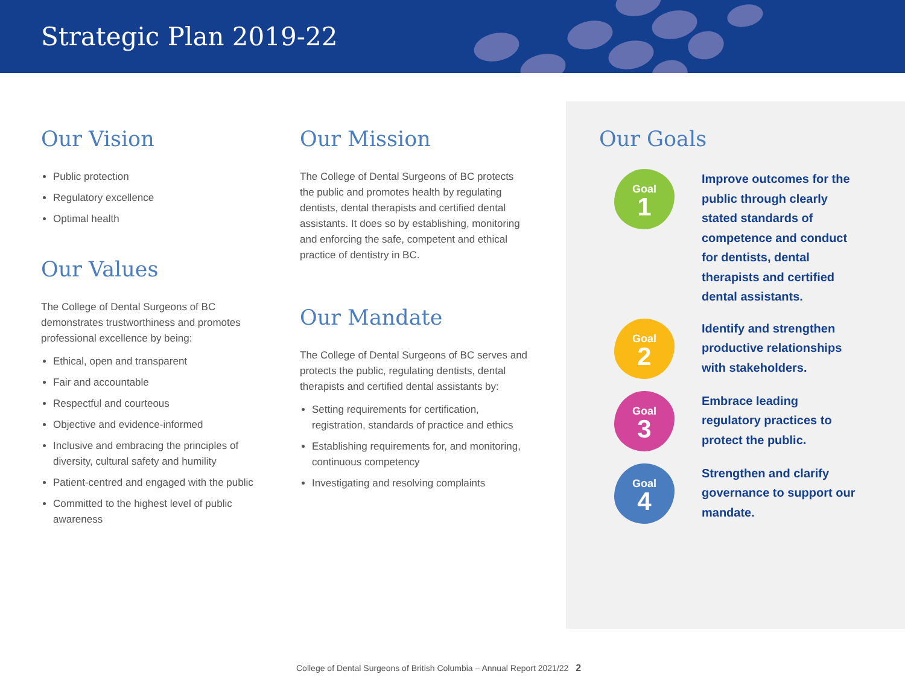Strategic Plan 2019-22
Our Vision
Public protection
Regulatory excellence
Optimal health
Our Values
The College of Dental Surgeons of BC demonstrates trustworthiness and promotes professional excellence by being:
Ethical, open and transparent
Fair and accountable
Respectful and courteous
Objective and evidence-informed
Inclusive and embracing the principles of diversity, cultural safety and humility
Patient-centred and engaged with the public
Committed to the highest level of public awareness
Our Mission
The College of Dental Surgeons of BC protects the public and promotes health by regulating dentists, dental therapists and certified dental assistants. It does so by establishing, monitoring and enforcing the safe, competent and ethical practice of dentistry in BC.
Our Mandate
The College of Dental Surgeons of BC serves and protects the public, regulating dentists, dental therapists and certified dental assistants by:
Setting requirements for certification, registration, standards of practice and ethics
Establishing requirements for, and monitoring, continuous competency
Investigating and resolving complaints
Our Goals
Goal
1
Improve outcomes for the public through clearly stated standards of competence and conduct for dentists, dental therapists and certified dental assistants.
Goal
2
Identify and strengthen productive relationships with stakeholders.
Goal
3
Embrace leading regulatory practices to protect the public.
Goal
4
Strengthen and clarify governance to support our mandate.
College of Dental Surgeons of British Columbia – Annual Report 2021/22 2